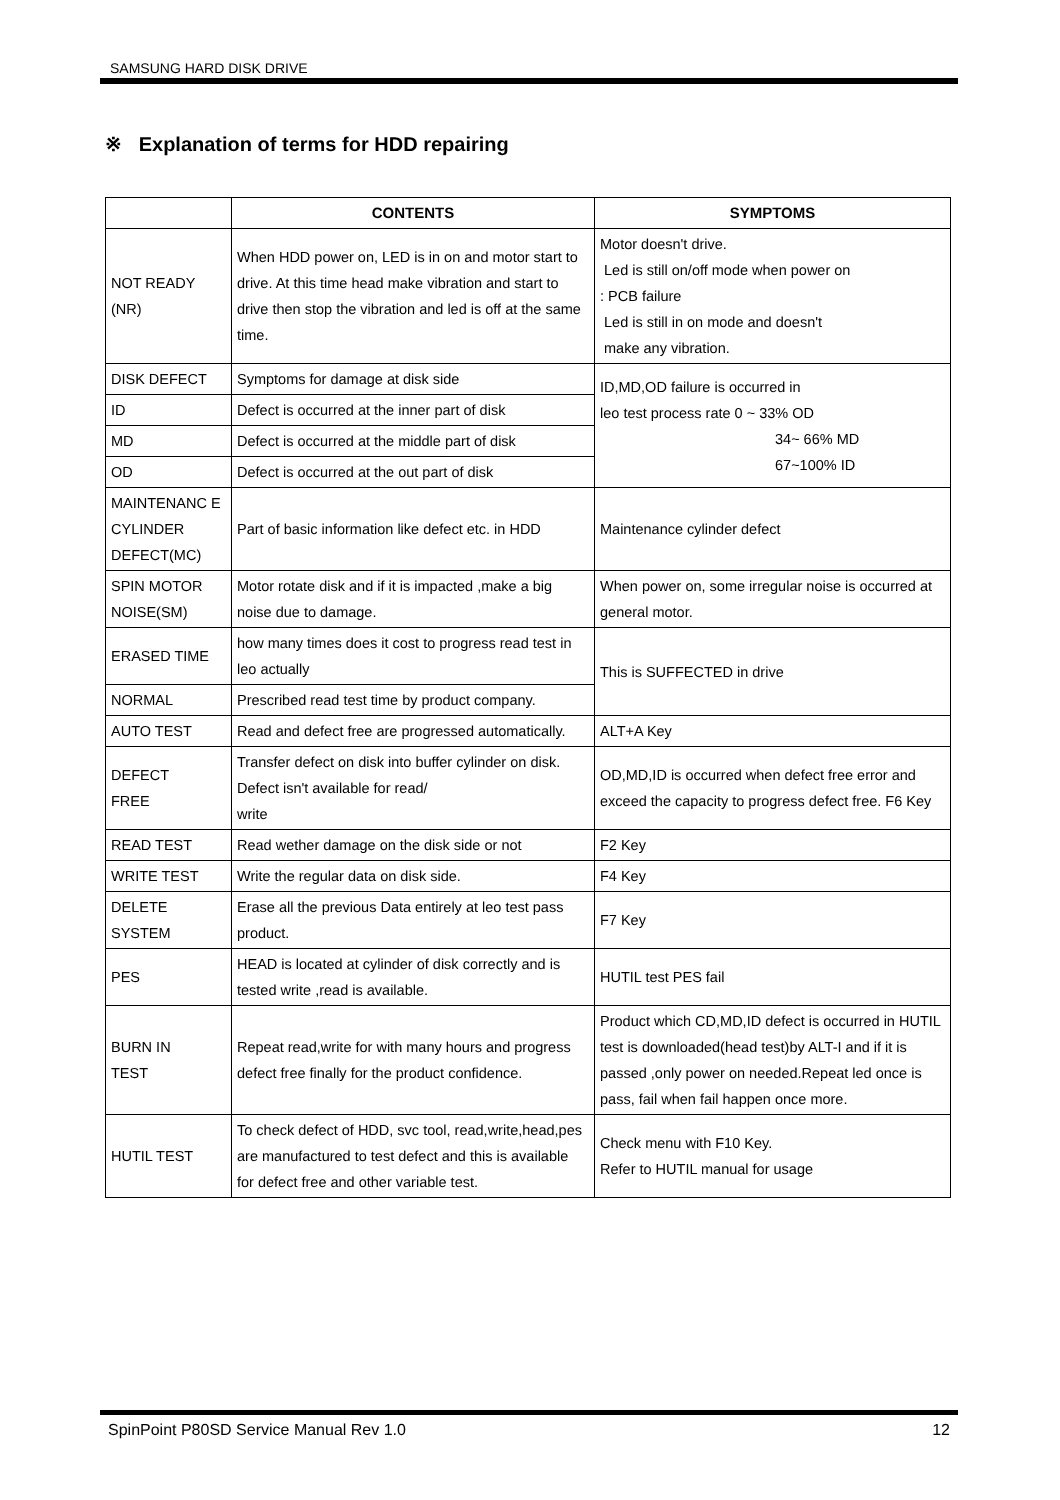SAMSUNG HARD DISK DRIVE
※ Explanation of terms for HDD repairing
| | CONTENTS | SYMPTOMS |
| --- | --- | --- |
| NOT READY (NR) | When HDD power on, LED is in on and motor start to drive. At this time head make vibration and start to drive then stop the vibration and led is off at the same time. | Motor doesn't drive. Led is still on/off mode when power on : PCB failure Led is still in on mode and doesn't make any vibration. |
| DISK DEFECT | Symptoms for damage at disk side | ID,MD,OD failure is occurred in leo test process rate 0 ~ 33% OD 34~ 66% MD 67~100% ID |
| ID | Defect is occurred at the inner part of disk | |
| MD | Defect is occurred at the middle part of disk | |
| OD | Defect is occurred at the out part of disk | |
| MAINTENANC E CYLINDER DEFECT(MC) | Part of basic information like defect etc. in HDD | Maintenance cylinder defect |
| SPIN MOTOR NOISE(SM) | Motor rotate disk and if it is impacted ,make a big noise due to damage. | When power on, some irregular noise is occurred at general motor. |
| ERASED TIME | how many times does it cost to progress read test in leo actually | This is SUFFECTED in drive |
| NORMAL | Prescribed read test time by product company. | |
| AUTO TEST | Read and defect free are progressed automatically. | ALT+A Key |
| DEFECT FREE | Transfer defect on disk into buffer cylinder on disk. Defect isn't available for read/ write | OD,MD,ID is occurred when defect free error and exceed the capacity to progress defect free. F6 Key |
| READ TEST | Read wether damage on the disk side or not | F2 Key |
| WRITE TEST | Write the regular data on disk side. | F4 Key |
| DELETE SYSTEM | Erase all the previous Data entirely at leo test pass product. | F7 Key |
| PES | HEAD is located at cylinder of disk correctly and is tested write ,read is available. | HUTIL test PES fail |
| BURN IN TEST | Repeat read,write for with many hours and progress defect free finally for the product confidence. | Product which CD,MD,ID defect is occurred in HUTIL test is downloaded(head test)by ALT-I and if it is passed ,only power on needed.Repeat led once is pass, fail when fail happen once more. |
| HUTIL TEST | To check defect of HDD, svc tool, read,write,head,pes are manufactured to test defect and this is available for defect free and other variable test. | Check menu with F10 Key. Refer to HUTIL manual for usage |
SpinPoint P80SD Service Manual Rev 1.0 12